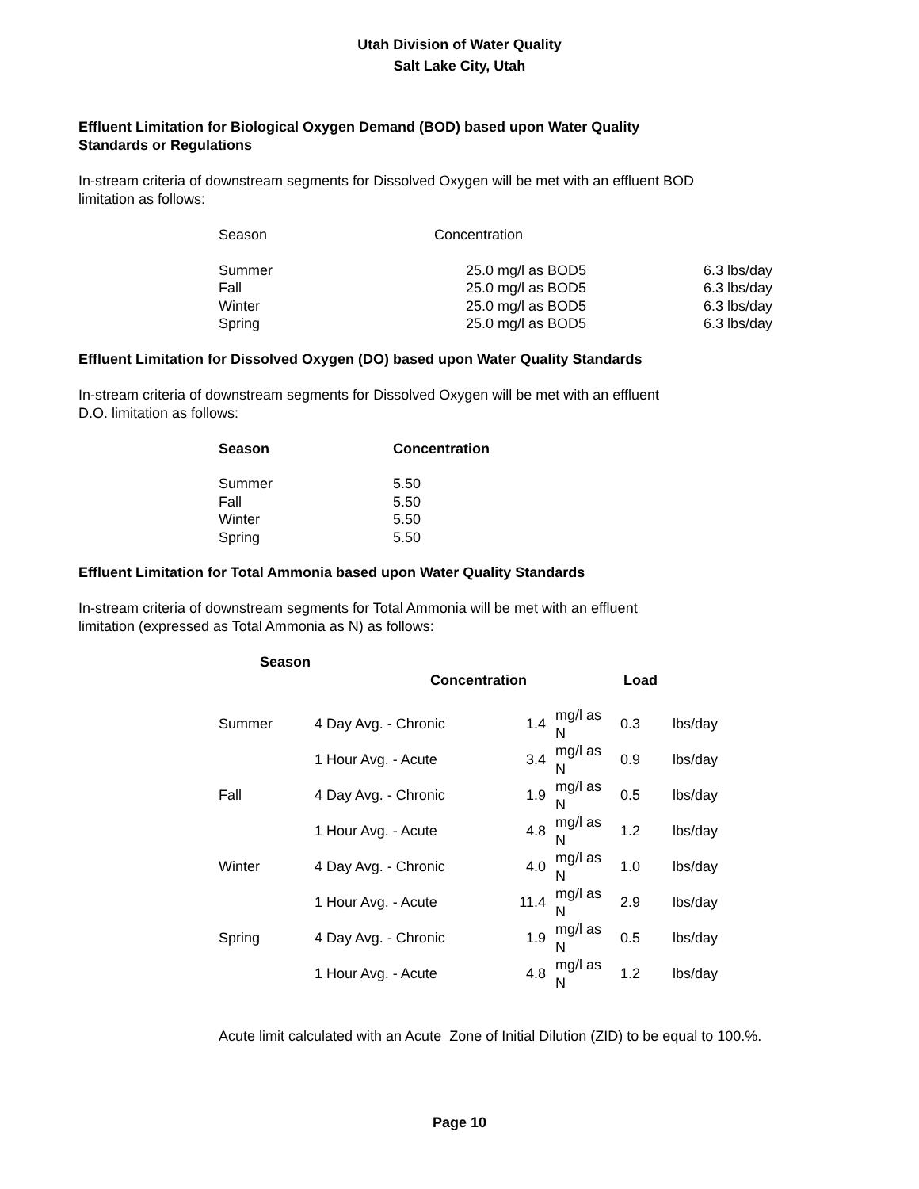Utah Division of Water Quality
Salt Lake City, Utah
Effluent Limitation for Biological Oxygen Demand (BOD) based upon Water Quality
Standards or Regulations
In-stream criteria of downstream segments for Dissolved Oxygen will be met with an effluent BOD
limitation as follows:
| Season | Concentration | |
| --- | --- | --- |
| Summer | 25.0 mg/l as BOD5 | 6.3 lbs/day |
| Fall | 25.0 mg/l as BOD5 | 6.3 lbs/day |
| Winter | 25.0 mg/l as BOD5 | 6.3 lbs/day |
| Spring | 25.0 mg/l as BOD5 | 6.3 lbs/day |
Effluent Limitation for Dissolved Oxygen (DO) based upon Water Quality Standards
In-stream criteria of downstream segments for Dissolved Oxygen will be met with an effluent
D.O. limitation as follows:
| Season | Concentration |
| --- | --- |
| Summer | 5.50 |
| Fall | 5.50 |
| Winter | 5.50 |
| Spring | 5.50 |
Effluent Limitation for Total Ammonia based upon Water Quality Standards
In-stream criteria of downstream segments for Total Ammonia will be met with an effluent
limitation (expressed as Total Ammonia as N) as follows:
| Season | | | | | |
| --- | --- | --- | --- | --- | --- |
| | Concentration | | | Load | |
| Summer | 4 Day Avg. - Chronic | 1.4 | mg/l as N | 0.3 | lbs/day |
| | 1 Hour Avg. - Acute | 3.4 | mg/l as N | 0.9 | lbs/day |
| Fall | 4 Day Avg. - Chronic | 1.9 | mg/l as N | 0.5 | lbs/day |
| | 1 Hour Avg. - Acute | 4.8 | mg/l as N | 1.2 | lbs/day |
| Winter | 4 Day Avg. - Chronic | 4.0 | mg/l as N | 1.0 | lbs/day |
| | 1 Hour Avg. - Acute | 11.4 | mg/l as N | 2.9 | lbs/day |
| Spring | 4 Day Avg. - Chronic | 1.9 | mg/l as N | 0.5 | lbs/day |
| | 1 Hour Avg. - Acute | 4.8 | mg/l as N | 1.2 | lbs/day |
Acute limit calculated with an Acute Zone of Initial Dilution (ZID) to be equal to 100.%.
Page 10